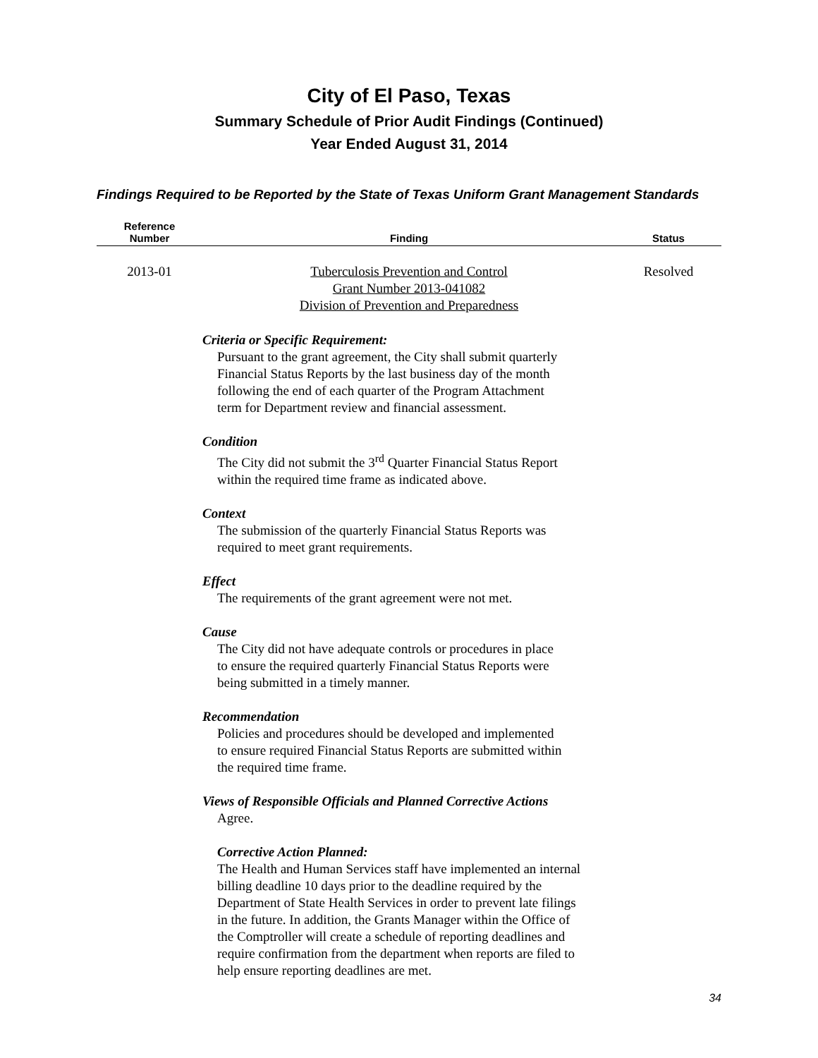City of El Paso, Texas
Summary Schedule of Prior Audit Findings (Continued)
Year Ended August 31, 2014
Findings Required to be Reported by the State of Texas Uniform Grant Management Standards
| Reference Number | Finding | Status |
| --- | --- | --- |
| 2013-01 | Tuberculosis Prevention and Control Grant Number 2013-041082 Division of Prevention and Preparedness | Resolved |
Criteria or Specific Requirement:
Pursuant to the grant agreement, the City shall submit quarterly
Financial Status Reports by the last business day of the month
following the end of each quarter of the Program Attachment
term for Department review and financial assessment.
Condition
The City did not submit the 3<sup>rd</sup> Quarter Financial Status Report
within the required time frame as indicated above.
Context
The submission of the quarterly Financial Status Reports was
required to meet grant requirements.
Effect
The requirements of the grant agreement were not met.
Cause
The City did not have adequate controls or procedures in place
to ensure the required quarterly Financial Status Reports were
being submitted in a timely manner.
Recommendation
Policies and procedures should be developed and implemented
to ensure required Financial Status Reports are submitted within
the required time frame.
Views of Responsible Officials and Planned Corrective Actions
Agree.
Corrective Action Planned:
The Health and Human Services staff have implemented an internal
billing deadline 10 days prior to the deadline required by the
Department of State Health Services in order to prevent late filings
in the future. In addition, the Grants Manager within the Office of
the Comptroller will create a schedule of reporting deadlines and
require confirmation from the department when reports are filed to
help ensure reporting deadlines are met.
34